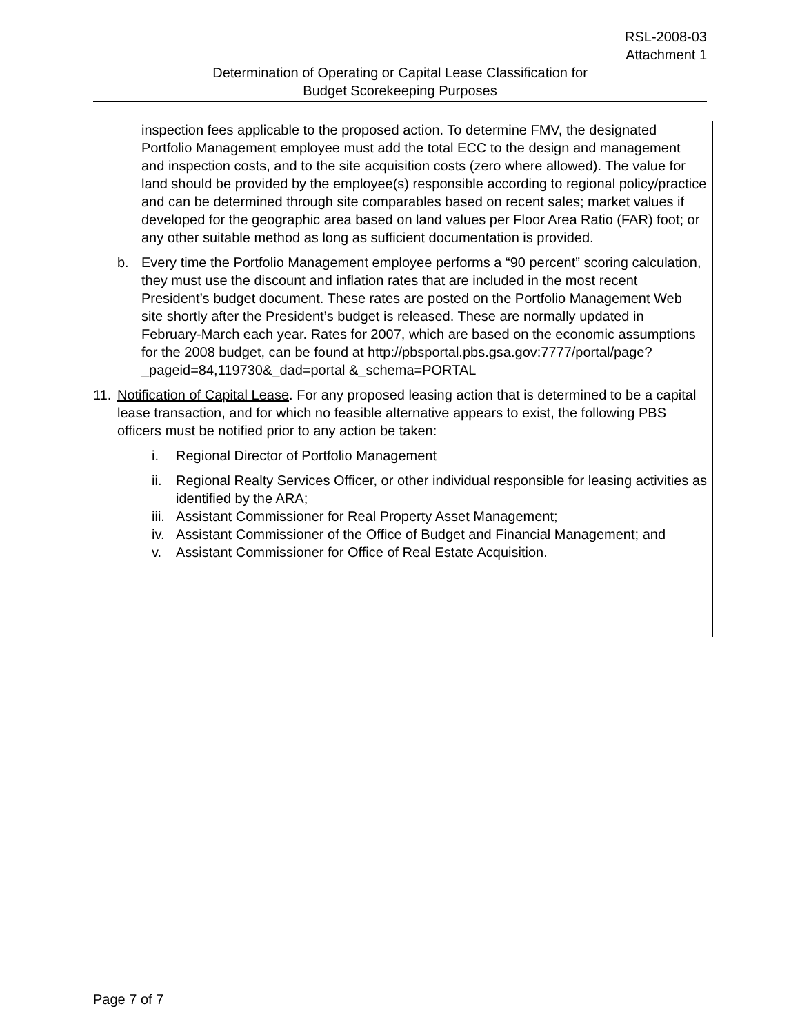RSL-2008-03
Attachment 1
Determination of Operating or Capital Lease Classification for
Budget Scorekeeping Purposes
inspection fees applicable to the proposed action. To determine FMV, the designated Portfolio Management employee must add the total ECC to the design and management and inspection costs, and to the site acquisition costs (zero where allowed). The value for land should be provided by the employee(s) responsible according to regional policy/practice and can be determined through site comparables based on recent sales; market values if developed for the geographic area based on land values per Floor Area Ratio (FAR) foot; or any other suitable method as long as sufficient documentation is provided.
b. Every time the Portfolio Management employee performs a “90 percent” scoring calculation, they must use the discount and inflation rates that are included in the most recent President’s budget document. These rates are posted on the Portfolio Management Web site shortly after the President’s budget is released. These are normally updated in February-March each year. Rates for 2007, which are based on the economic assumptions for the 2008 budget, can be found at http://pbsportal.pbs.gsa.gov:7777/portal/page?_pageid=84,119730&_dad=portal &_schema=PORTAL
11.
Notification of Capital Lease. For any proposed leasing action that is determined to be a capital lease transaction, and for which no feasible alternative appears to exist, the following PBS officers must be notified prior to any action be taken:
i. Regional Director of Portfolio Management
ii.
Regional Realty Services Officer, or other individual responsible for leasing activities as identified by the ARA;
iii.
Assistant Commissioner for Real Property Asset Management;
iv.
Assistant Commissioner of the Office of Budget and Financial Management; and
v. Assistant Commissioner for Office of Real Estate Acquisition.
Page 7 of 7